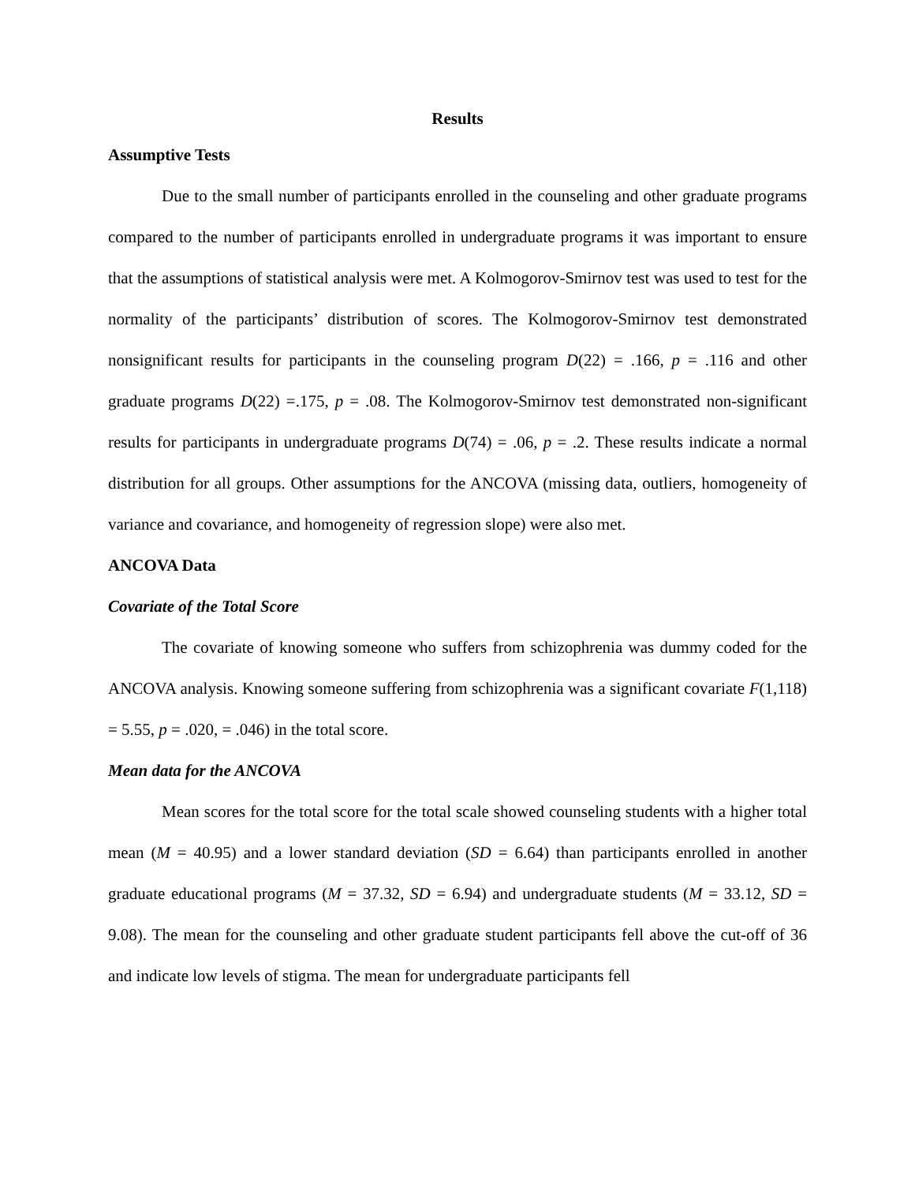Results
Assumptive Tests
Due to the small number of participants enrolled in the counseling and other graduate programs compared to the number of participants enrolled in undergraduate programs it was important to ensure that the assumptions of statistical analysis were met. A Kolmogorov-Smirnov test was used to test for the normality of the participants’ distribution of scores. The Kolmogorov-Smirnov test demonstrated nonsignificant results for participants in the counseling program D(22) = .166, p = .116 and other graduate programs D(22) =.175, p = .08. The Kolmogorov-Smirnov test demonstrated non-significant results for participants in undergraduate programs D(74) = .06, p = .2. These results indicate a normal distribution for all groups. Other assumptions for the ANCOVA (missing data, outliers, homogeneity of variance and covariance, and homogeneity of regression slope) were also met.
ANCOVA Data
Covariate of the Total Score
The covariate of knowing someone who suffers from schizophrenia was dummy coded for the ANCOVA analysis. Knowing someone suffering from schizophrenia was a significant covariate F(1,118) = 5.55, p = .020, = .046) in the total score.
Mean data for the ANCOVA
Mean scores for the total score for the total scale showed counseling students with a higher total mean (M = 40.95) and a lower standard deviation (SD = 6.64) than participants enrolled in another graduate educational programs (M = 37.32, SD = 6.94) and undergraduate students (M = 33.12, SD = 9.08). The mean for the counseling and other graduate student participants fell above the cut-off of 36 and indicate low levels of stigma. The mean for undergraduate participants fell